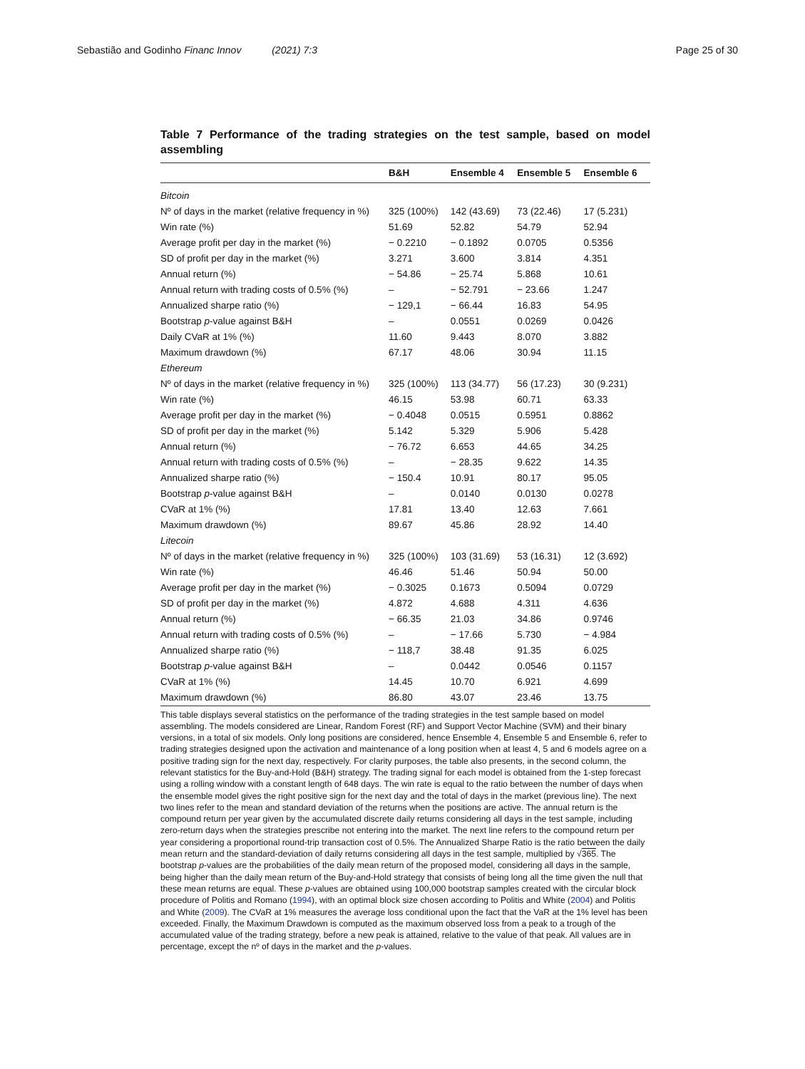Sebastião and Godinho Financ Innov (2021) 7:3 Page 25 of 30
Table 7 Performance of the trading strategies on the test sample, based on model assembling
| | B&H | Ensemble 4 | Ensemble 5 | Ensemble 6 |
| --- | --- | --- | --- | --- |
| Bitcoin | | | | |
| Nº of days in the market (relative frequency in %) | 325 (100%) | 142 (43.69) | 73 (22.46) | 17 (5.231) |
| Win rate (%) | 51.69 | 52.82 | 54.79 | 52.94 |
| Average profit per day in the market (%) | − 0.2210 | − 0.1892 | 0.0705 | 0.5356 |
| SD of profit per day in the market (%) | 3.271 | 3.600 | 3.814 | 4.351 |
| Annual return (%) | − 54.86 | − 25.74 | 5.868 | 10.61 |
| Annual return with trading costs of 0.5% (%) | – | − 52.791 | − 23.66 | 1.247 |
| Annualized sharpe ratio (%) | − 129,1 | − 66.44 | 16.83 | 54.95 |
| Bootstrap p -value against B&H | – | 0.0551 | 0.0269 | 0.0426 |
| Daily CVaR at 1% (%) | 11.60 | 9.443 | 8.070 | 3.882 |
| Maximum drawdown (%) | 67.17 | 48.06 | 30.94 | 11.15 |
| Ethereum | | | | |
| Nº of days in the market (relative frequency in %) | 325 (100%) | 113 (34.77) | 56 (17.23) | 30 (9.231) |
| Win rate (%) | 46.15 | 53.98 | 60.71 | 63.33 |
| Average profit per day in the market (%) | − 0.4048 | 0.0515 | 0.5951 | 0.8862 |
| SD of profit per day in the market (%) | 5.142 | 5.329 | 5.906 | 5.428 |
| Annual return (%) | − 76.72 | 6.653 | 44.65 | 34.25 |
| Annual return with trading costs of 0.5% (%) | – | − 28.35 | 9.622 | 14.35 |
| Annualized sharpe ratio (%) | − 150.4 | 10.91 | 80.17 | 95.05 |
| Bootstrap p -value against B&H | – | 0.0140 | 0.0130 | 0.0278 |
| CVaR at 1% (%) | 17.81 | 13.40 | 12.63 | 7.661 |
| Maximum drawdown (%) | 89.67 | 45.86 | 28.92 | 14.40 |
| Litecoin | | | | |
| Nº of days in the market (relative frequency in %) | 325 (100%) | 103 (31.69) | 53 (16.31) | 12 (3.692) |
| Win rate (%) | 46.46 | 51.46 | 50.94 | 50.00 |
| Average profit per day in the market (%) | − 0.3025 | 0.1673 | 0.5094 | 0.0729 |
| SD of profit per day in the market (%) | 4.872 | 4.688 | 4.311 | 4.636 |
| Annual return (%) | − 66.35 | 21.03 | 34.86 | 0.9746 |
| Annual return with trading costs of 0.5% (%) | – | − 17.66 | 5.730 | − 4.984 |
| Annualized sharpe ratio (%) | − 118,7 | 38.48 | 91.35 | 6.025 |
| Bootstrap p -value against B&H | – | 0.0442 | 0.0546 | 0.1157 |
| CVaR at 1% (%) | 14.45 | 10.70 | 6.921 | 4.699 |
| Maximum drawdown (%) | 86.80 | 43.07 | 23.46 | 13.75 |
This table displays several statistics on the performance of the trading strategies in the test sample based on model assembling. The models considered are Linear, Random Forest (RF) and Support Vector Machine (SVM) and their binary versions, in a total of six models. Only long positions are considered, hence Ensemble 4, Ensemble 5 and Ensemble 6, refer to trading strategies designed upon the activation and maintenance of a long position when at least 4, 5 and 6 models agree on a positive trading sign for the next day, respectively. For clarity purposes, the table also presents, in the second column, the relevant statistics for the Buy-and-Hold (B&H) strategy. The trading signal for each model is obtained from the 1-step forecast using a rolling window with a constant length of 648 days. The win rate is equal to the ratio between the number of days when the ensemble model gives the right positive sign for the next day and the total of days in the market (previous line). The next two lines refer to the mean and standard deviation of the returns when the positions are active. The annual return is the compound return per year given by the accumulated discrete daily returns considering all days in the test sample, including zero-return days when the strategies prescribe not entering into the market. The next line refers to the compound return per year considering a proportional round-trip transaction cost of 0.5%. The Annualized Sharpe Ratio is the ratio between the daily mean return and the standard-deviation of daily returns considering all days in the test sample, multiplied by √365. The bootstrap p-values are the probabilities of the daily mean return of the proposed model, considering all days in the sample, being higher than the daily mean return of the Buy-and-Hold strategy that consists of being long all the time given the null that these mean returns are equal. These p-values are obtained using 100,000 bootstrap samples created with the circular block procedure of Politis and Romano (1994), with an optimal block size chosen according to Politis and White (2004) and Politis and White (2009). The CVaR at 1% measures the average loss conditional upon the fact that the VaR at the 1% level has been exceeded. Finally, the Maximum Drawdown is computed as the maximum observed loss from a peak to a trough of the accumulated value of the trading strategy, before a new peak is attained, relative to the value of that peak. All values are in percentage, except the nº of days in the market and the p-values.